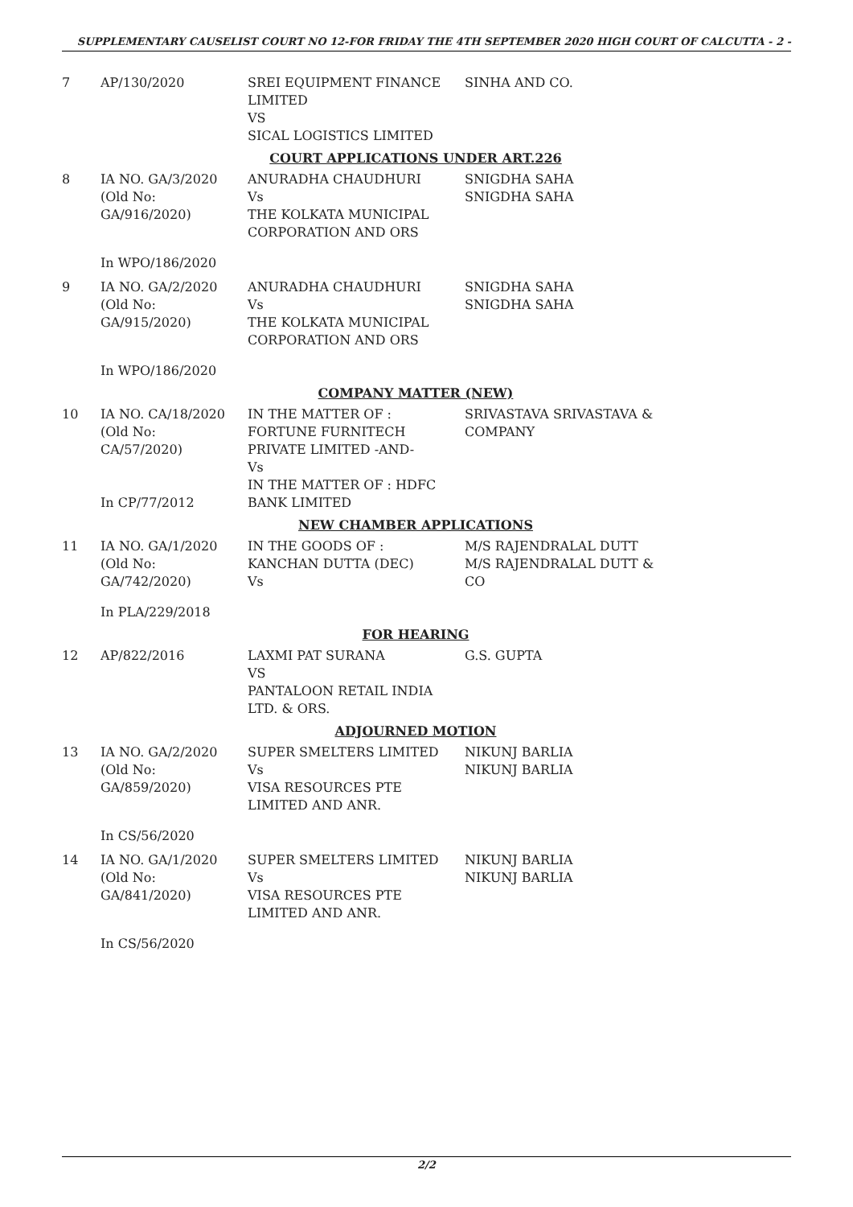SUPPLEMENTARY CAUSELIST COURT NO 12-FOR FRIDAY THE 4TH SEPTEMBER 2020 HIGH COURT OF CALCUTTA - 2 -
| 7 | AP/130/2020 | SREI EQUIPMENT FINANCE LIMITED VS SICAL LOGISTICS LIMITED | SINHA AND CO. |
| COURT APPLICATIONS UNDER ART.226 | | | |
| 8 | IA NO. GA/3/2020 (Old No: GA/916/2020) | ANURADHA CHAUDHURI Vs THE KOLKATA MUNICIPAL CORPORATION AND ORS | SNIGDHA SAHA SNIGDHA SAHA |
| | In WPO/186/2020 | | |
| 9 | IA NO. GA/2/2020 (Old No: GA/915/2020) | ANURADHA CHAUDHURI Vs THE KOLKATA MUNICIPAL CORPORATION AND ORS | SNIGDHA SAHA SNIGDHA SAHA |
| | In WPO/186/2020 | | |
| COMPANY MATTER (NEW) | | | |
| 10 | IA NO. CA/18/2020 (Old No: CA/57/2020) In CP/77/2012 | IN THE MATTER OF : FORTUNE FURNITECH PRIVATE LIMITED -AND- Vs IN THE MATTER OF : HDFC BANK LIMITED | SRIVASTAVA SRIVASTAVA & COMPANY |
| NEW CHAMBER APPLICATIONS | | | |
| 11 | IA NO. GA/1/2020 (Old No: GA/742/2020) | IN THE GOODS OF : KANCHAN DUTTA (DEC) Vs | M/S RAJENDRALAL DUTT M/S RAJENDRALAL DUTT & CO |
| | In PLA/229/2018 | | |
| FOR HEARING | | | |
| 12 | AP/822/2016 | LAXMI PAT SURANA VS PANTALOON RETAIL INDIA LTD. & ORS. | G.S. GUPTA |
| ADJOURNED MOTION | | | |
| 13 | IA NO. GA/2/2020 (Old No: GA/859/2020) | SUPER SMELTERS LIMITED Vs VISA RESOURCES PTE LIMITED AND ANR. | NIKUNJ BARLIA NIKUNJ BARLIA |
| | In CS/56/2020 | | |
| 14 | IA NO. GA/1/2020 (Old No: GA/841/2020) | SUPER SMELTERS LIMITED Vs VISA RESOURCES PTE LIMITED AND ANR. | NIKUNJ BARLIA NIKUNJ BARLIA |
| | In CS/56/2020 | | |
2/2